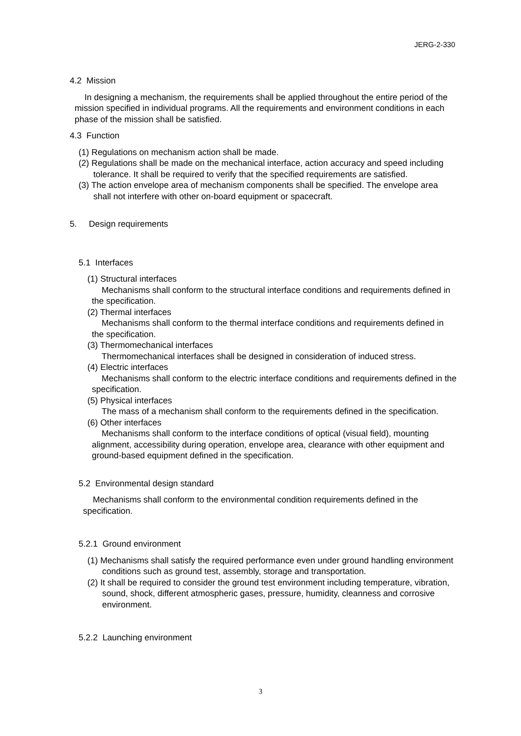JERG-2-330
4.2 Mission
In designing a mechanism, the requirements shall be applied throughout the entire period of the mission specified in individual programs. All the requirements and environment conditions in each phase of the mission shall be satisfied.
4.3 Function
(1) Regulations on mechanism action shall be made.
(2) Regulations shall be made on the mechanical interface, action accuracy and speed including tolerance. It shall be required to verify that the specified requirements are satisfied.
(3) The action envelope area of mechanism components shall be specified. The envelope area shall not interfere with other on-board equipment or spacecraft.
5. Design requirements
5.1 Interfaces
(1) Structural interfaces
Mechanisms shall conform to the structural interface conditions and requirements defined in the specification.
(2) Thermal interfaces
Mechanisms shall conform to the thermal interface conditions and requirements defined in the specification.
(3) Thermomechanical interfaces
Thermomechanical interfaces shall be designed in consideration of induced stress.
(4) Electric interfaces
Mechanisms shall conform to the electric interface conditions and requirements defined in the specification.
(5) Physical interfaces
The mass of a mechanism shall conform to the requirements defined in the specification.
(6) Other interfaces
Mechanisms shall conform to the interface conditions of optical (visual field), mounting alignment, accessibility during operation, envelope area, clearance with other equipment and ground-based equipment defined in the specification.
5.2 Environmental design standard
Mechanisms shall conform to the environmental condition requirements defined in the specification.
5.2.1 Ground environment
(1) Mechanisms shall satisfy the required performance even under ground handling environment conditions such as ground test, assembly, storage and transportation.
(2) It shall be required to consider the ground test environment including temperature, vibration, sound, shock, different atmospheric gases, pressure, humidity, cleanness and corrosive environment.
5.2.2 Launching environment
3